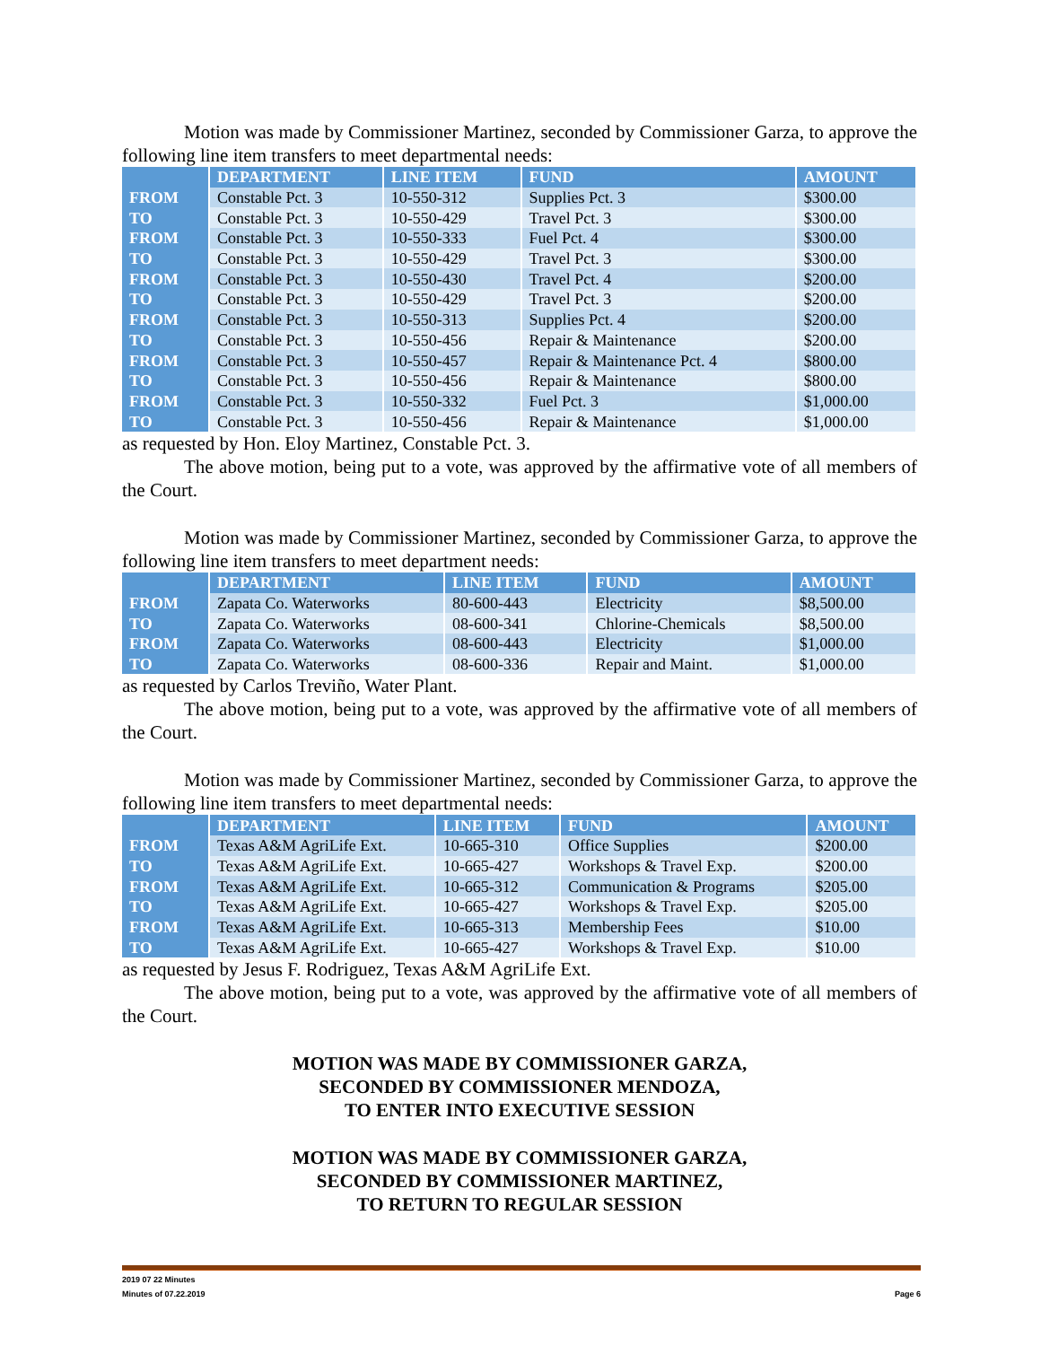Motion was made by Commissioner Martinez, seconded by Commissioner Garza, to approve the following line item transfers to meet departmental needs:
| | DEPARTMENT | LINE ITEM | FUND | AMOUNT |
| --- | --- | --- | --- | --- |
| FROM | Constable Pct. 3 | 10-550-312 | Supplies Pct. 3 | $300.00 |
| TO | Constable Pct. 3 | 10-550-429 | Travel Pct. 3 | $300.00 |
| FROM | Constable Pct. 3 | 10-550-333 | Fuel Pct. 4 | $300.00 |
| TO | Constable Pct. 3 | 10-550-429 | Travel Pct. 3 | $300.00 |
| FROM | Constable Pct. 3 | 10-550-430 | Travel Pct. 4 | $200.00 |
| TO | Constable Pct. 3 | 10-550-429 | Travel Pct. 3 | $200.00 |
| FROM | Constable Pct. 3 | 10-550-313 | Supplies Pct. 4 | $200.00 |
| TO | Constable Pct. 3 | 10-550-456 | Repair & Maintenance | $200.00 |
| FROM | Constable Pct. 3 | 10-550-457 | Repair & Maintenance Pct. 4 | $800.00 |
| TO | Constable Pct. 3 | 10-550-456 | Repair & Maintenance | $800.00 |
| FROM | Constable Pct. 3 | 10-550-332 | Fuel Pct. 3 | $1,000.00 |
| TO | Constable Pct. 3 | 10-550-456 | Repair & Maintenance | $1,000.00 |
as requested by Hon. Eloy Martinez, Constable Pct. 3.
The above motion, being put to a vote, was approved by the affirmative vote of all members of the Court.
Motion was made by Commissioner Martinez, seconded by Commissioner Garza, to approve the following line item transfers to meet department needs:
| | DEPARTMENT | LINE ITEM | FUND | AMOUNT |
| --- | --- | --- | --- | --- |
| FROM | Zapata Co. Waterworks | 80-600-443 | Electricity | $8,500.00 |
| TO | Zapata Co. Waterworks | 08-600-341 | Chlorine-Chemicals | $8,500.00 |
| FROM | Zapata Co. Waterworks | 08-600-443 | Electricity | $1,000.00 |
| TO | Zapata Co. Waterworks | 08-600-336 | Repair and Maint. | $1,000.00 |
as requested by Carlos Treviño, Water Plant.
The above motion, being put to a vote, was approved by the affirmative vote of all members of the Court.
Motion was made by Commissioner Martinez, seconded by Commissioner Garza, to approve the following line item transfers to meet departmental needs:
| | DEPARTMENT | LINE ITEM | FUND | AMOUNT |
| --- | --- | --- | --- | --- |
| FROM | Texas A&M AgriLife Ext. | 10-665-310 | Office Supplies | $200.00 |
| TO | Texas A&M AgriLife Ext. | 10-665-427 | Workshops & Travel Exp. | $200.00 |
| FROM | Texas A&M AgriLife Ext. | 10-665-312 | Communication & Programs | $205.00 |
| TO | Texas A&M AgriLife Ext. | 10-665-427 | Workshops & Travel Exp. | $205.00 |
| FROM | Texas A&M AgriLife Ext. | 10-665-313 | Membership Fees | $10.00 |
| TO | Texas A&M AgriLife Ext. | 10-665-427 | Workshops & Travel Exp. | $10.00 |
as requested by Jesus F. Rodriguez, Texas A&M AgriLife Ext.
The above motion, being put to a vote, was approved by the affirmative vote of all members of the Court.
MOTION WAS MADE BY COMMISSIONER GARZA,
SECONDED BY COMMISSIONER MENDOZA,
TO ENTER INTO EXECUTIVE SESSION
MOTION WAS MADE BY COMMISSIONER GARZA,
SECONDED BY COMMISSIONER MARTINEZ,
TO RETURN TO REGULAR SESSION
2019 07 22 Minutes
Minutes of 07.22.2019 Page 6